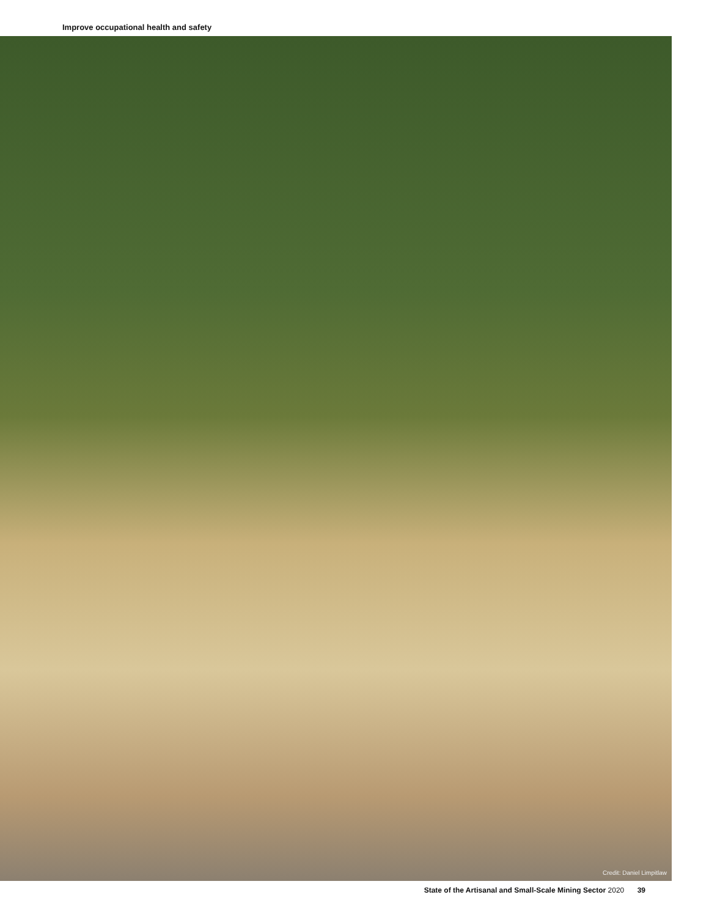Improve occupational health and safety
Credit: Daniel Limpitlaw
State of the Artisanal and Small-Scale Mining Sector 2020 39